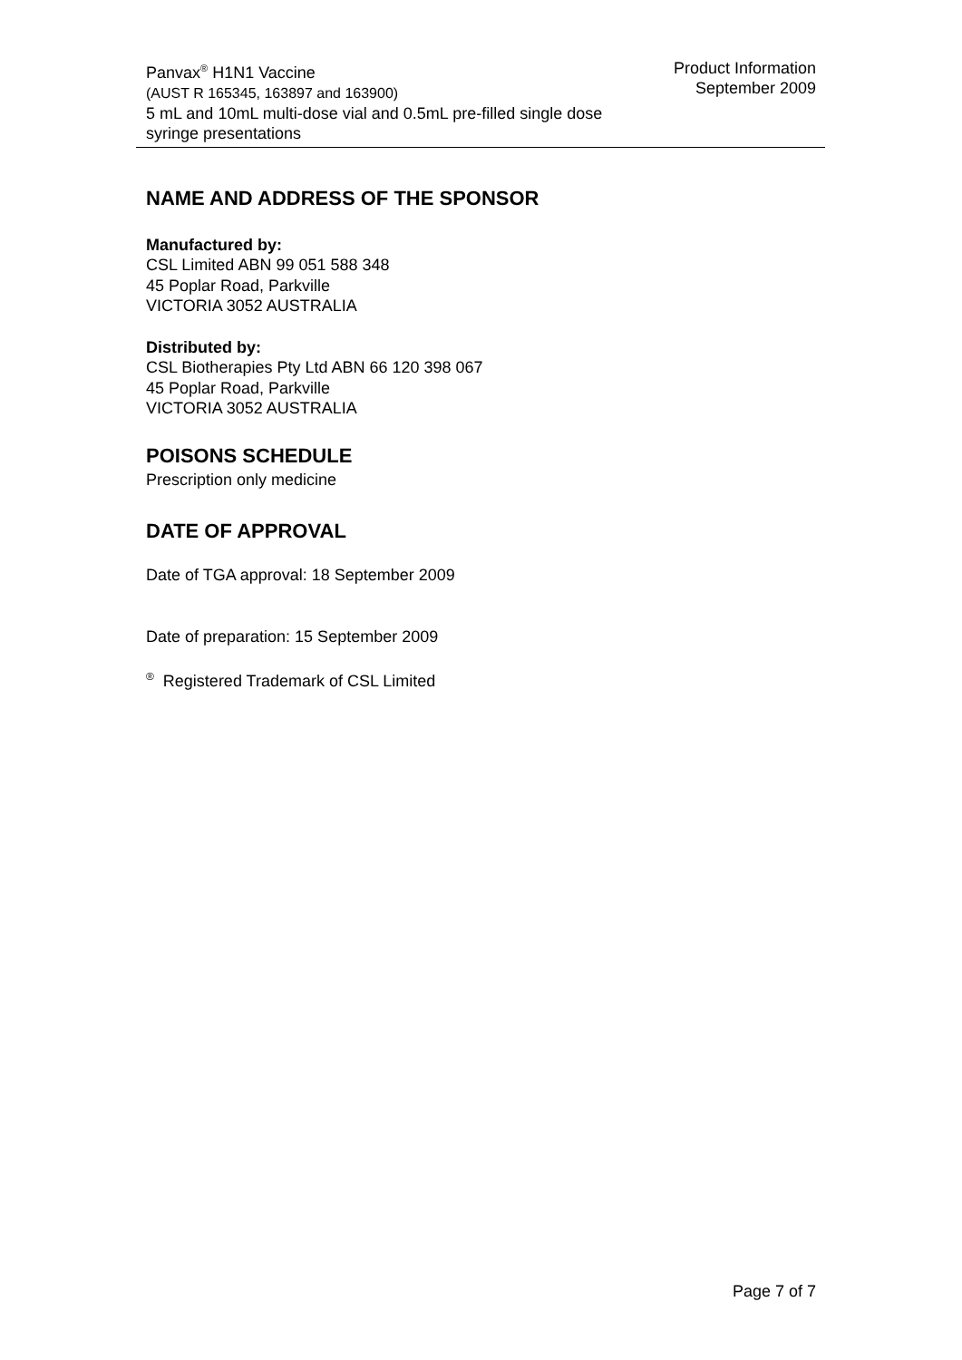Panvax<sup>®</sup> H1N1 Vaccine
(AUST R 165345, 163897 and 163900)
5 mL and 10mL multi-dose vial and 0.5mL pre-filled single dose syringe presentations
Product Information
September 2009
NAME AND ADDRESS OF THE SPONSOR
Manufactured by:
CSL Limited ABN 99 051 588 348
45 Poplar Road, Parkville
VICTORIA 3052 AUSTRALIA
Distributed by:
CSL Biotherapies Pty Ltd ABN 66 120 398 067
45 Poplar Road, Parkville
VICTORIA 3052 AUSTRALIA
POISONS SCHEDULE
Prescription only medicine
DATE OF APPROVAL
Date of TGA approval: 18 September 2009
Date of preparation: 15 September 2009
<sup>®</sup> Registered Trademark of CSL Limited
Page 7 of 7